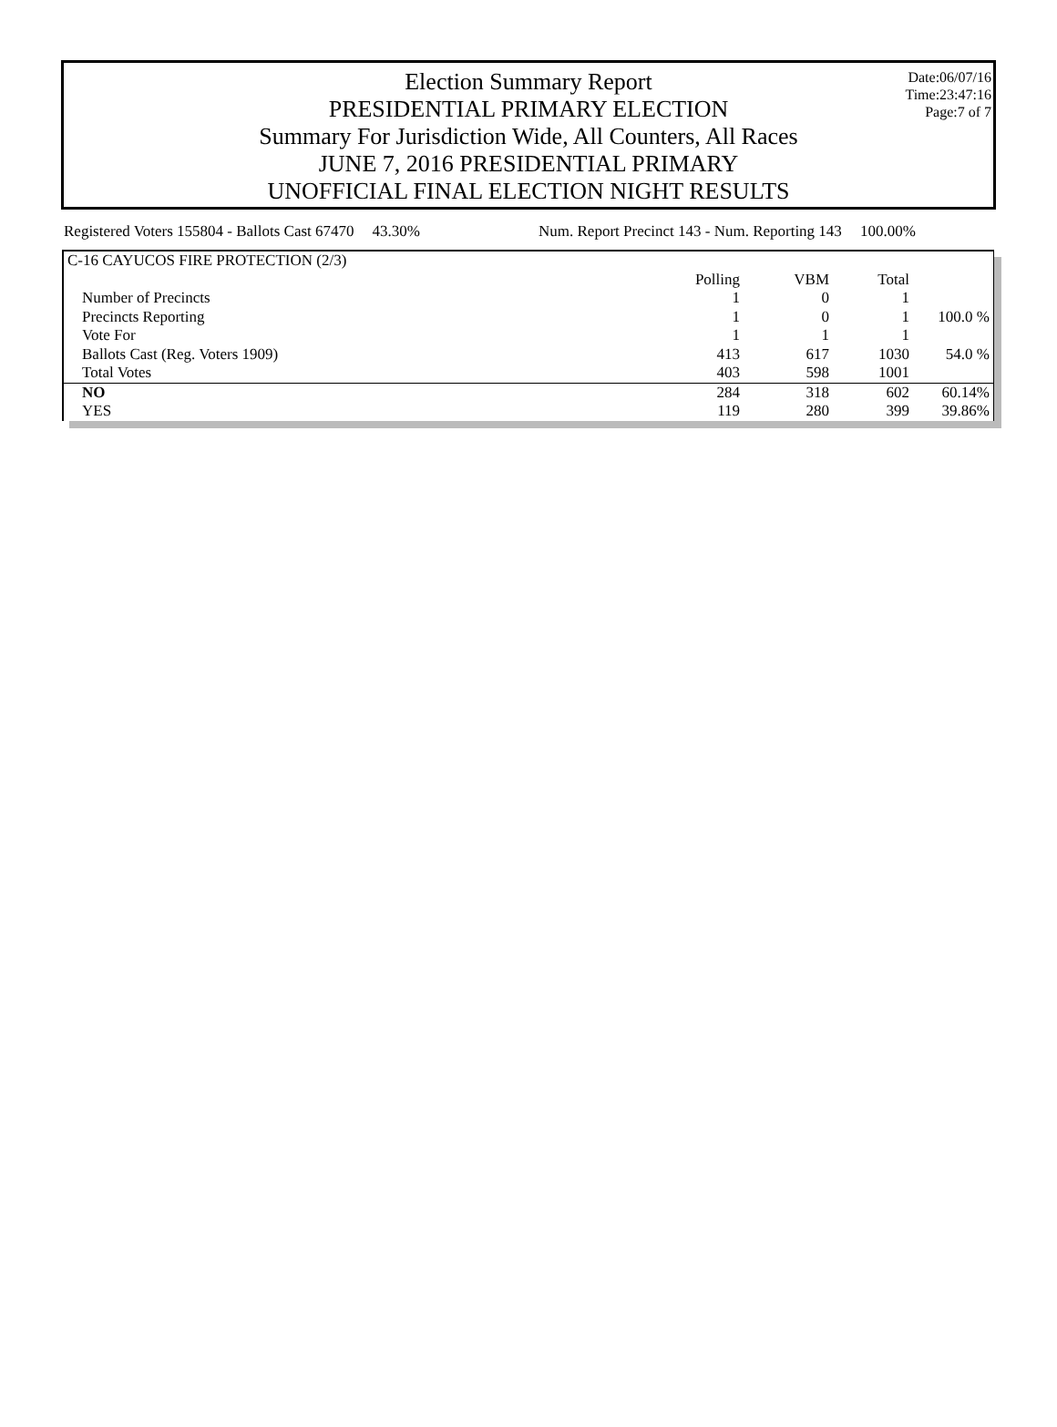Date:06/07/16
Time:23:47:16
Page:7 of 7
Election Summary Report
PRESIDENTIAL PRIMARY ELECTION
Summary For Jurisdiction Wide, All Counters, All Races
JUNE 7, 2016 PRESIDENTIAL PRIMARY
UNOFFICIAL FINAL ELECTION NIGHT RESULTS
Registered Voters 155804 - Ballots Cast 67470 43.30% Num. Report Precinct 143 - Num. Reporting 143 100.00%
| C-16 CAYUCOS FIRE PROTECTION (2/3) | | | | |
| | Polling | VBM | Total | |
| Number of Precincts | 1 | 0 | 1 | |
| Precincts Reporting | 1 | 0 | 1 | 100.0 % |
| Vote For | 1 | 1 | 1 | |
| Ballots Cast (Reg. Voters 1909) | 413 | 617 | 1030 | 54.0 % |
| Total Votes | 403 | 598 | 1001 | |
| NO | 284 | 318 | 602 | 60.14% |
| YES | 119 | 280 | 399 | 39.86% |